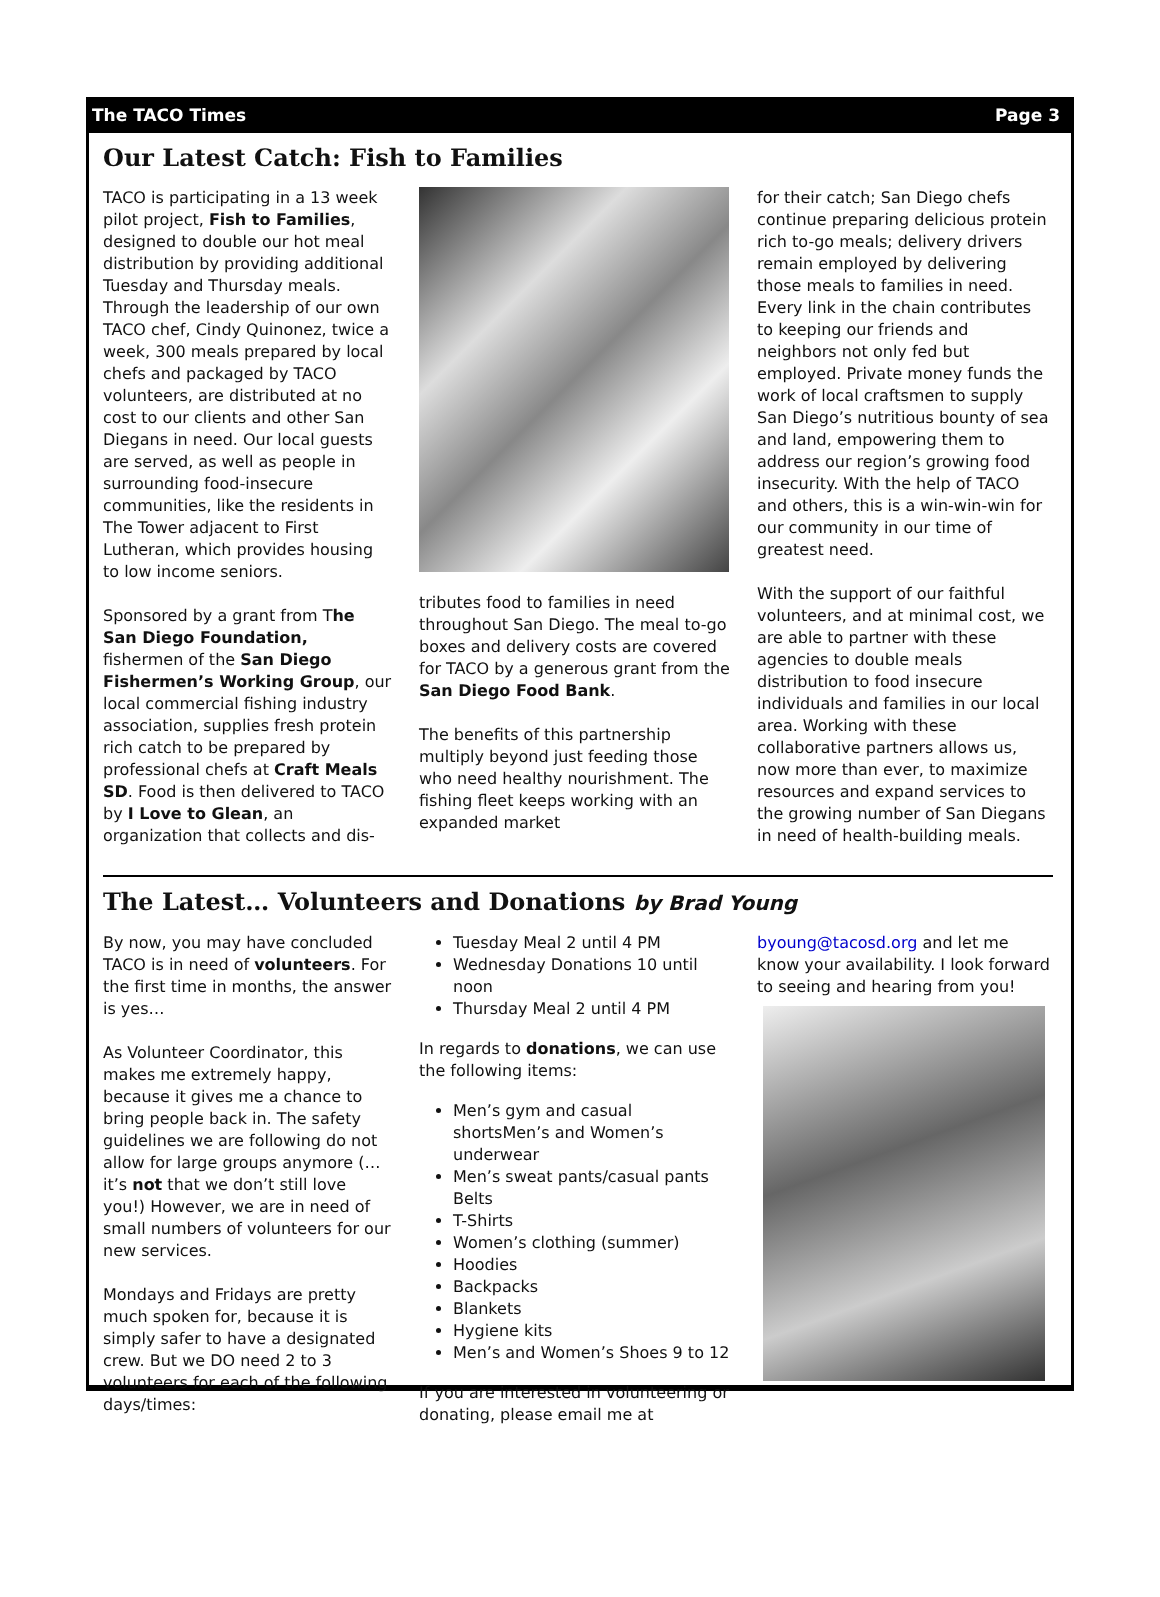The TACO Times Page 3
Our Latest Catch: Fish to Families
TACO is participating in a 13 week pilot project, Fish to Families, designed to double our hot meal distribution by providing additional Tuesday and Thursday meals. Through the leadership of our own TACO chef, Cindy Quinonez, twice a week, 300 meals prepared by local chefs and packaged by TACO volunteers, are distributed at no cost to our clients and other San Diegans in need. Our local guests are served, as well as people in surrounding food-insecure communities, like the residents in The Tower adjacent to First Lutheran, which provides housing to low income seniors.
Sponsored by a grant from The San Diego Foundation, fishermen of the San Diego Fishermen’s Working Group, our local commercial fishing industry association, supplies fresh protein rich catch to be prepared by professional chefs at Craft Meals SD. Food is then delivered to TACO by I Love to Glean, an organization that collects and dis-
tributes food to families in need throughout San Diego. The meal to-go boxes and delivery costs are covered for TACO by a generous grant from the San Diego Food Bank.
The benefits of this partnership multiply beyond just feeding those who need healthy nourishment. The fishing fleet keeps working with an expanded market
for their catch; San Diego chefs continue preparing delicious protein rich to-go meals; delivery drivers remain employed by delivering those meals to families in need. Every link in the chain contributes to keeping our friends and neighbors not only fed but employed. Private money funds the work of local craftsmen to supply San Diego’s nutritious bounty of sea and land, empowering them to address our region’s growing food insecurity. With the help of TACO and others, this is a win-win-win for our community in our time of greatest need.
With the support of our faithful volunteers, and at minimal cost, we are able to partner with these agencies to double meals distribution to food insecure individuals and families in our local area. Working with these collaborative partners allows us, now more than ever, to maximize resources and expand services to the growing number of San Diegans in need of health-building meals.
The Latest… Volunteers and Donations by Brad Young
By now, you may have concluded TACO is in need of volunteers. For the first time in months, the answer is yes…
As Volunteer Coordinator, this makes me extremely happy, because it gives me a chance to bring people back in. The safety guidelines we are following do not allow for large groups anymore (…it’s not that we don’t still love you!) However, we are in need of small numbers of volunteers for our new services.
Mondays and Fridays are pretty much spoken for, because it is simply safer to have a designated crew. But we DO need 2 to 3 volunteers for each of the following days/times:
Tuesday Meal 2 until 4 PM
Wednesday Donations 10 until noon
Thursday Meal 2 until 4 PM
In regards to donations, we can use the following items:
Men’s gym and casual shortsMen’s and Women’s underwear
Men’s sweat pants/casual pants Belts
T-Shirts
Women’s clothing (summer)
Hoodies
Backpacks
Blankets
Hygiene kits
Men’s and Women’s Shoes 9 to 12
If you are interested in volunteering or donating, please email me at
byoung@tacosd.org and let me know your availability. I look forward to seeing and hearing from you!